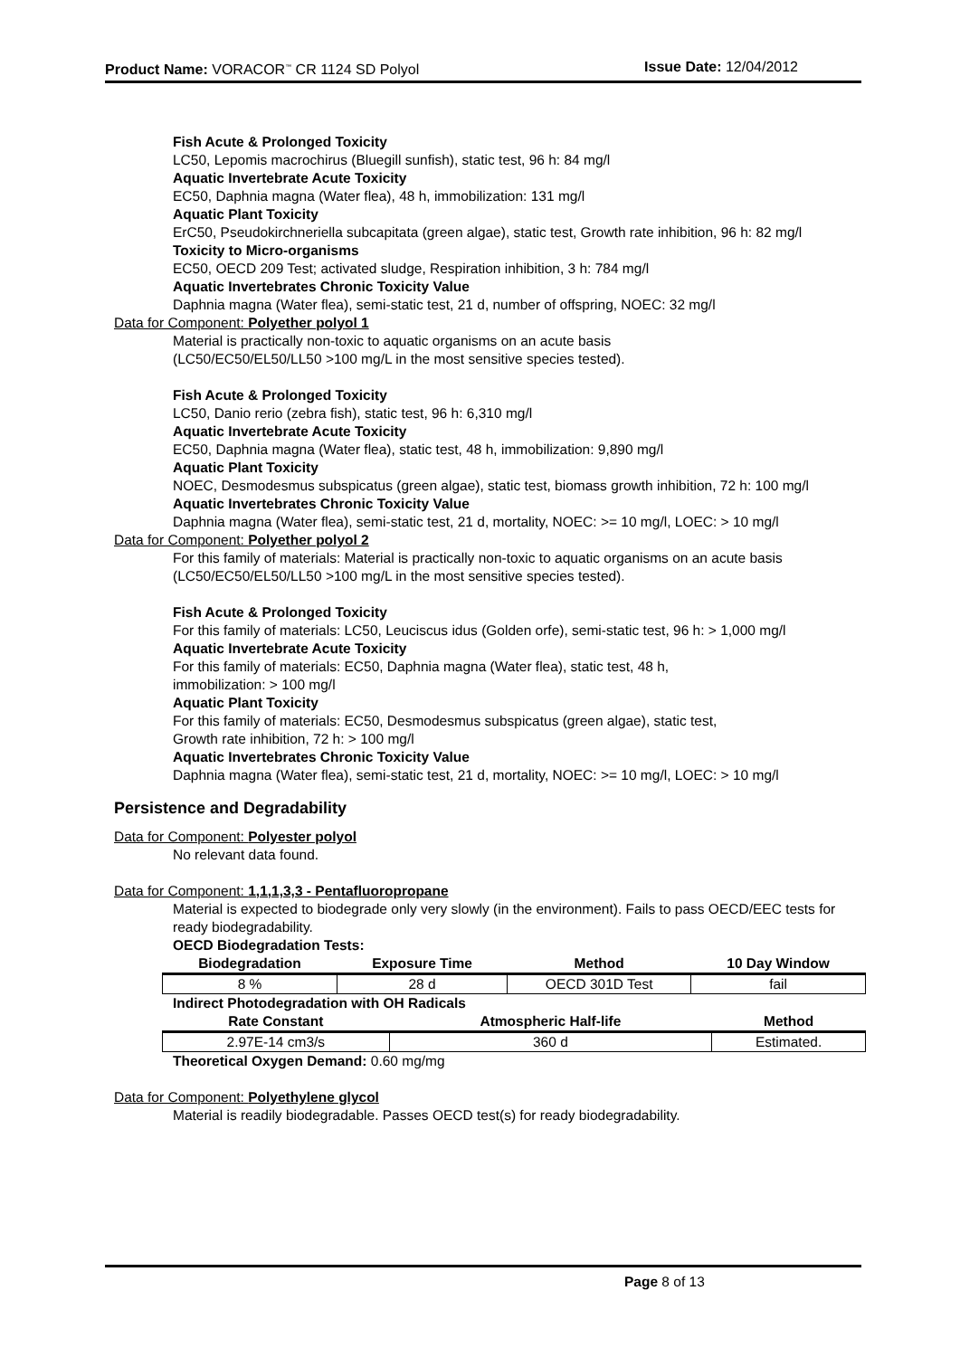Product Name: VORACOR<sup>™</sup> CR 1124 SD Polyol Issue Date: 12/04/2012
Fish Acute & Prolonged Toxicity
LC50, Lepomis macrochirus (Bluegill sunfish), static test, 96 h: 84 mg/l
Aquatic Invertebrate Acute Toxicity
EC50, Daphnia magna (Water flea), 48 h, immobilization: 131 mg/l
Aquatic Plant Toxicity
ErC50, Pseudokirchneriella subcapitata (green algae), static test, Growth rate inhibition, 96 h: 82 mg/l
Toxicity to Micro-organisms
EC50, OECD 209 Test; activated sludge, Respiration inhibition, 3 h: 784 mg/l
Aquatic Invertebrates Chronic Toxicity Value
Daphnia magna (Water flea), semi-static test, 21 d, number of offspring, NOEC: 32 mg/l
Data for Component: Polyether polyol 1
Material is practically non-toxic to aquatic organisms on an acute basis
(LC50/EC50/EL50/LL50 >100 mg/L in the most sensitive species tested).
Fish Acute & Prolonged Toxicity
LC50, Danio rerio (zebra fish), static test, 96 h: 6,310 mg/l
Aquatic Invertebrate Acute Toxicity
EC50, Daphnia magna (Water flea), static test, 48 h, immobilization: 9,890 mg/l
Aquatic Plant Toxicity
NOEC, Desmodesmus subspicatus (green algae), static test, biomass growth inhibition, 72 h: 100 mg/l
Aquatic Invertebrates Chronic Toxicity Value
Daphnia magna (Water flea), semi-static test, 21 d, mortality, NOEC: >= 10 mg/l, LOEC: > 10 mg/l
Data for Component: Polyether polyol 2
For this family of materials: Material is practically non-toxic to aquatic organisms on an acute basis (LC50/EC50/EL50/LL50 >100 mg/L in the most sensitive species tested).
Fish Acute & Prolonged Toxicity
For this family of materials: LC50, Leuciscus idus (Golden orfe), semi-static test, 96 h: > 1,000 mg/l
Aquatic Invertebrate Acute Toxicity
For this family of materials: EC50, Daphnia magna (Water flea), static test, 48 h,
immobilization: > 100 mg/l
Aquatic Plant Toxicity
For this family of materials: EC50, Desmodesmus subspicatus (green algae), static test,
Growth rate inhibition, 72 h: > 100 mg/l
Aquatic Invertebrates Chronic Toxicity Value
Daphnia magna (Water flea), semi-static test, 21 d, mortality, NOEC: >= 10 mg/l, LOEC: > 10 mg/l
Persistence and Degradability
Data for Component: Polyester polyol
No relevant data found.
Data for Component: 1,1,1,3,3 - Pentafluoropropane
Material is expected to biodegrade only very slowly (in the environment). Fails to pass OECD/EEC tests for ready biodegradability.
OECD Biodegradation Tests:
| Biodegradation | Exposure Time | Method | 10 Day Window |
| --- | --- | --- | --- |
| 8 % | 28 d | OECD 301D Test | fail |
Indirect Photodegradation with OH Radicals
| Rate Constant | Atmospheric Half-life | Method |
| --- | --- | --- |
| 2.97E-14 cm3/s | 360 d | Estimated. |
Theoretical Oxygen Demand: 0.60 mg/mg
Data for Component: Polyethylene glycol
Material is readily biodegradable. Passes OECD test(s) for ready biodegradability.
Page 8 of 13